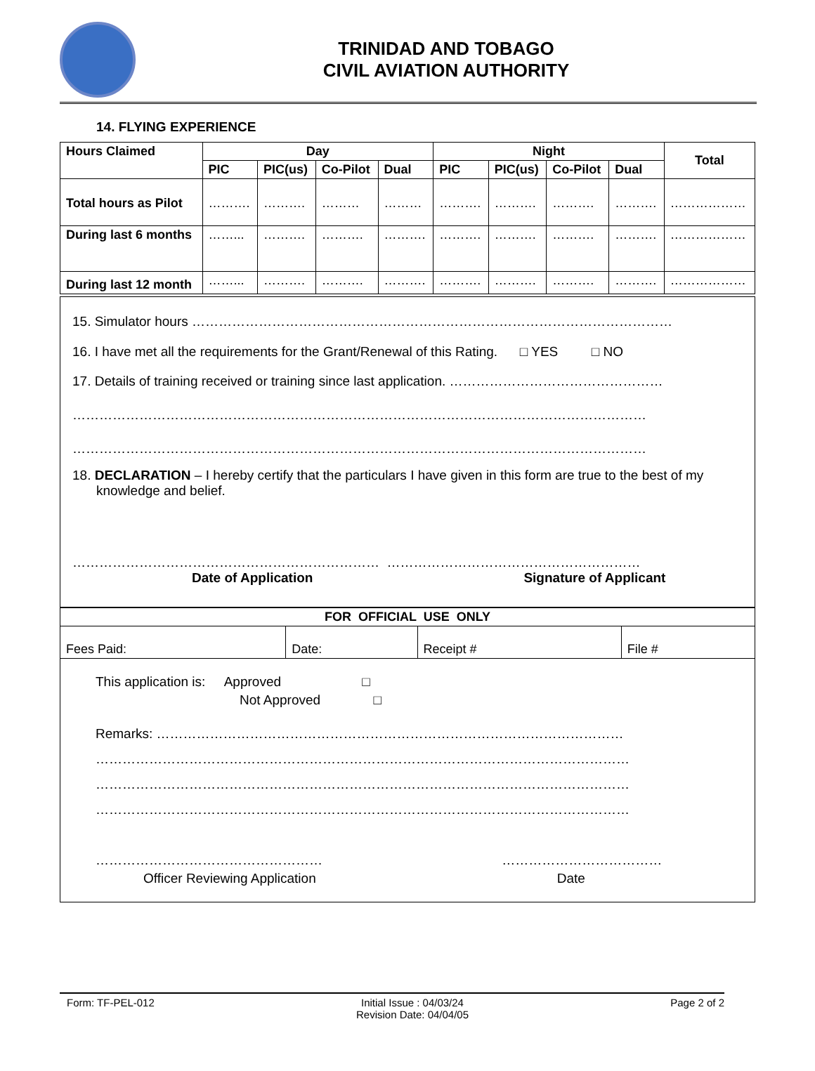TRINIDAD AND TOBAGO
CIVIL AVIATION AUTHORITY
14. FLYING EXPERIENCE
| Hours Claimed | Day | | | | Night | | | | Total |
| --- | --- | --- | --- | --- | --- | --- | --- | --- | --- |
| | PIC | PIC(us) | Co-Pilot | Dual | PIC | PIC(us) | Co-Pilot | Dual | |
| Total hours as Pilot | ………. | ………. | ……… | ……… | ………. | ………. | ………. | ………. | ……………… |
| During last 6 months | ……... | ………. | ………. | ………. | ………. | ………. | ………. | ………. | ……………… |
| During last 12 month | ……... | ………. | ………. | ………. | ………. | ………. | ………. | ………. | ……………… |
15. Simulator hours ………………………………………………………………………………………………
16. I have met all the requirements for the Grant/Renewal of this Rating. □ YES □ NO
17. Details of training received or training since last application. …………………………………………
…………………………………………………………………………………………………………………
…………………………………………………………………………………………………………………
18. DECLARATION – I hereby certify that the particulars I have given in this form are true to the best of my knowledge and belief.
…………………………………………………………… …………………………………………………
Date of Application Signature of Applicant
| FOR OFFICIAL USE ONLY | | | |
| --- | --- | --- | --- |
| Fees Paid: | Date: | Receipt # | File # |
This application is: Approved □
Not Approved □
Remarks: ……………………………………………………………………………………………
…………………………………………………………………………………………………………
…………………………………………………………………………………………………………
…………………………………………………………………………………………………………
…………………………………………… ………………………………
Officer Reviewing Application Date
Form: TF-PEL-012 Initial Issue : 04/03/24
Revision Date: 04/04/05 Page 2 of 2